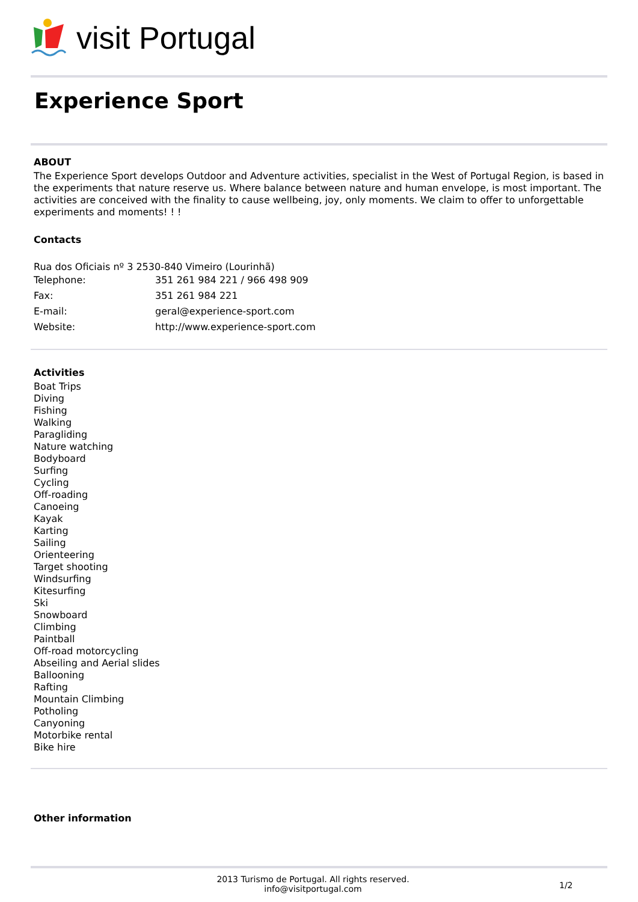visit Portugal
Experience Sport
ABOUT
The Experience Sport develops Outdoor and Adventure activities, specialist in the West of Portugal Region, is based in the experiments that nature reserve us. Where balance between nature and human envelope, is most important. The activities are conceived with the finality to cause wellbeing, joy, only moments. We claim to offer to unforgettable experiments and moments! ! !
Contacts
Rua dos Oficiais nº 3 2530-840 Vimeiro (Lourinhã)
| Telephone: | 351 261 984 221 / 966 498 909 |
| Fax: | 351 261 984 221 |
| E-mail: | geral@experience-sport.com |
| Website: | http://www.experience-sport.com |
Activities
Boat Trips
Diving
Fishing
Walking
Paragliding
Nature watching
Bodyboard
Surfing
Cycling
Off-roading
Canoeing
Kayak
Karting
Sailing
Orienteering
Target shooting
Windsurfing
Kitesurfing
Ski
Snowboard
Climbing
Paintball
Off-road motorcycling
Abseiling and Aerial slides
Ballooning
Rafting
Mountain Climbing
Potholing
Canyoning
Motorbike rental
Bike hire
Other information
2013 Turismo de Portugal. All rights reserved.
info@visitportugal.com
1/2